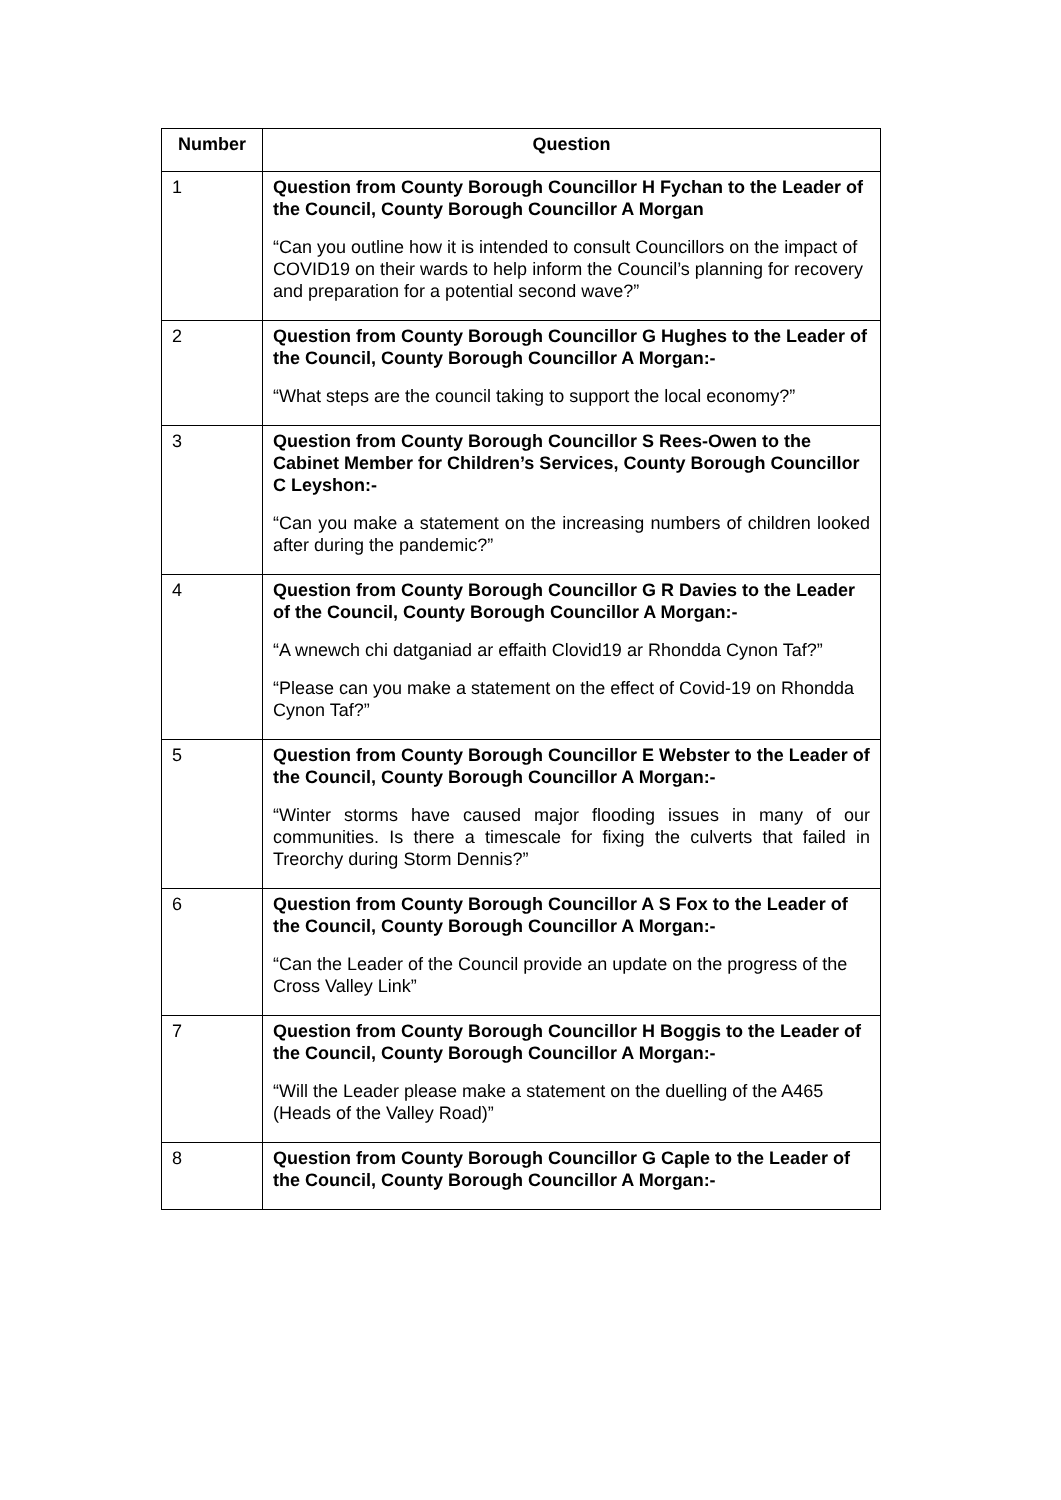| Number | Question |
| --- | --- |
| 1 | Question from County Borough Councillor H Fychan to the Leader of the Council, County Borough Councillor A Morgan “Can you outline how it is intended to consult Councillors on the impact of COVID19 on their wards to help inform the Council’s planning for recovery and preparation for a potential second wave?” |
| 2 | Question from County Borough Councillor G Hughes to the Leader of the Council, County Borough Councillor A Morgan:- “What steps are the council taking to support the local economy?” |
| 3 | Question from County Borough Councillor S Rees-Owen to the Cabinet Member for Children’s Services, County Borough Councillor C Leyshon:- “Can you make a statement on the increasing numbers of children looked after during the pandemic?” |
| 4 | Question from County Borough Councillor G R Davies to the Leader of the Council, County Borough Councillor A Morgan:- “A wnewch chi datganiad ar effaith Clovid19 ar Rhondda Cynon Taf?” “Please can you make a statement on the effect of Covid-19 on Rhondda Cynon Taf?” |
| 5 | Question from County Borough Councillor E Webster to the Leader of the Council, County Borough Councillor A Morgan:- “Winter storms have caused major flooding issues in many of our communities. Is there a timescale for fixing the culverts that failed in Treorchy during Storm Dennis?” |
| 6 | Question from County Borough Councillor A S Fox to the Leader of the Council, County Borough Councillor A Morgan:- “Can the Leader of the Council provide an update on the progress of the Cross Valley Link” |
| 7 | Question from County Borough Councillor H Boggis to the Leader of the Council, County Borough Councillor A Morgan:- “Will the Leader please make a statement on the duelling of the A465 (Heads of the Valley Road)” |
| 8 | Question from County Borough Councillor G Caple to the Leader of the Council, County Borough Councillor A Morgan:- |